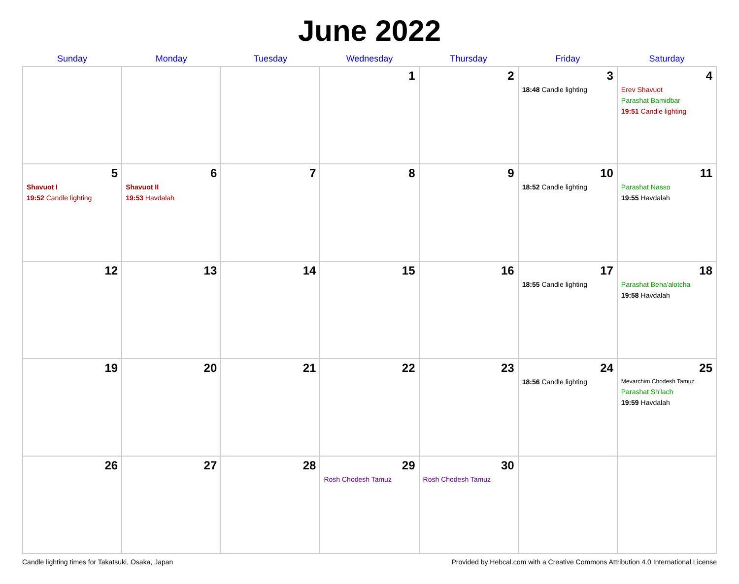June 2022
| Sunday | Monday | Tuesday | Wednesday | Thursday | Friday | Saturday |
| --- | --- | --- | --- | --- | --- | --- |
| | | | 1 | 2 | 3 18:48 Candle lighting | 4 Erev Shavuot Parashat Bamidbar 19:51 Candle lighting |
| 5 Shavuot I 19:52 Candle lighting | 6 Shavuot II 19:53 Havdalah | 7 | 8 | 9 | 10 18:52 Candle lighting | 11 Parashat Nasso 19:55 Havdalah |
| 12 | 13 | 14 | 15 | 16 | 17 18:55 Candle lighting | 18 Parashat Beha'alotcha 19:58 Havdalah |
| 19 | 20 | 21 | 22 | 23 | 24 18:56 Candle lighting | 25 Mevarchim Chodesh Tamuz Parashat Sh'lach 19:59 Havdalah |
| 26 | 27 | 28 | 29 Rosh Chodesh Tamuz | 30 Rosh Chodesh Tamuz | | |
Candle lighting times for Takatsuki, Osaka, Japan Provided by Hebcal.com with a Creative Commons Attribution 4.0 International License